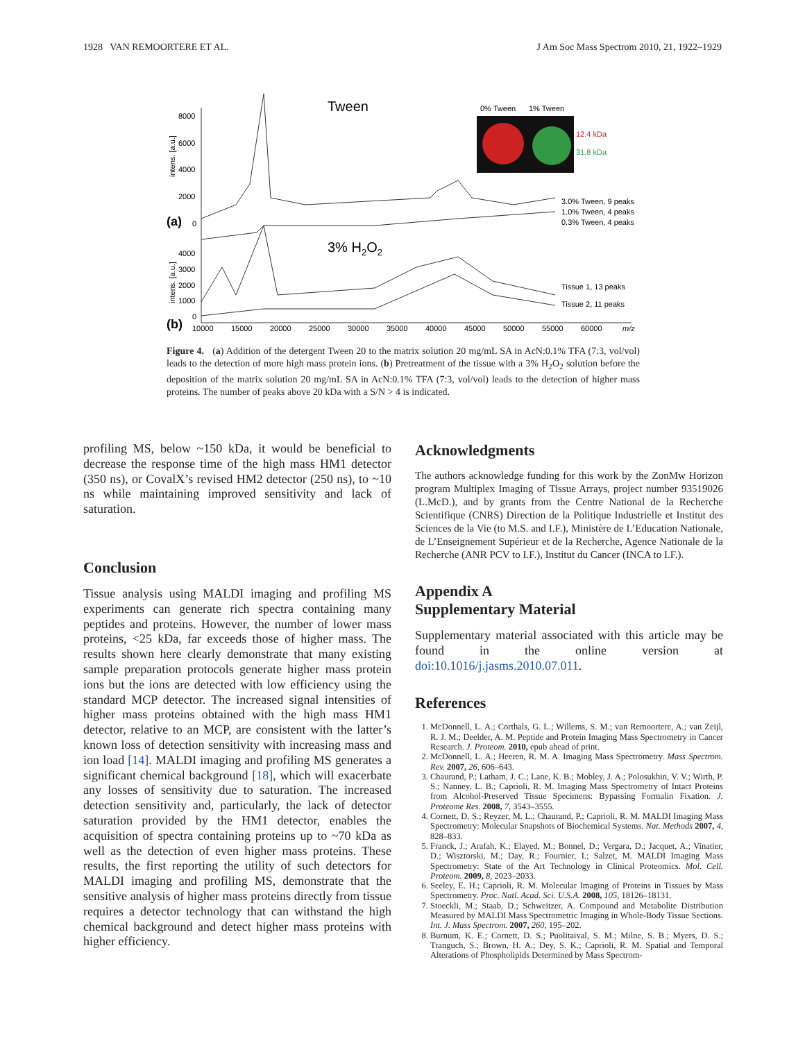1928 VAN REMOORTERE ET AL. J Am Soc Mass Spectrom 2010, 21, 1922–1929
Tween
0% Tween
1% Tween
12.4 kDa
31.8 kDa
8000
6000
4000
2000
0
(a)
3.0% Tween, 9 peaks
1.0% Tween, 4 peaks
0.3% Tween, 4 peaks
3% H2O2
4000
3000
2000
1000
0
(b)
Tissue 1, 13 peaks
Tissue 2, 11 peaks
10000
15000
20000
25000
30000
35000
40000
45000
50000
55000
60000
m/z
intens. [a.u.]
intens. [a.u.]
Figure 4. (a) Addition of the detergent Tween 20 to the matrix solution 20 mg/mL SA in AcN:0.1% TFA (7:3, vol/vol) leads to the detection of more high mass protein ions. (b) Pretreatment of the tissue with a 3% H<sub>2</sub>O<sub>2</sub> solution before the deposition of the matrix solution 20 mg/mL SA in AcN:0.1% TFA (7:3, vol/vol) leads to the detection of higher mass proteins. The number of peaks above 20 kDa with a S/N > 4 is indicated.
profiling MS, below ~150 kDa, it would be beneficial to decrease the response time of the high mass HM1 detector (350 ns), or CovalX’s revised HM2 detector (250 ns), to ~10 ns while maintaining improved sensitivity and lack of saturation.
Conclusion
Tissue analysis using MALDI imaging and profiling MS experiments can generate rich spectra containing many peptides and proteins. However, the number of lower mass proteins, <25 kDa, far exceeds those of higher mass. The results shown here clearly demonstrate that many existing sample preparation protocols generate higher mass protein ions but the ions are detected with low efficiency using the standard MCP detector. The increased signal intensities of higher mass proteins obtained with the high mass HM1 detector, relative to an MCP, are consistent with the latter’s known loss of detection sensitivity with increasing mass and ion load [14]. MALDI imaging and profiling MS generates a significant chemical background [18], which will exacerbate any losses of sensitivity due to saturation. The increased detection sensitivity and, particularly, the lack of detector saturation provided by the HM1 detector, enables the acquisition of spectra containing proteins up to ~70 kDa as well as the detection of even higher mass proteins. These results, the first reporting the utility of such detectors for MALDI imaging and profiling MS, demonstrate that the sensitive analysis of higher mass proteins directly from tissue requires a detector technology that can withstand the high chemical background and detect higher mass proteins with higher efficiency.
Acknowledgments
The authors acknowledge funding for this work by the ZonMw Horizon program Multiplex Imaging of Tissue Arrays, project number 93519026 (L.McD.), and by grants from the Centre National de la Recherche Scientifique (CNRS) Direction de la Politique Industrielle et Institut des Sciences de la Vie (to M.S. and I.F.), Ministère de L’Education Nationale, de L’Enseignement Supérieur et de la Recherche, Agence Nationale de la Recherche (ANR PCV to I.F.), Institut du Cancer (INCA to I.F.).
Appendix A
Supplementary Material
Supplementary material associated with this article may be found in the online version at doi:10.1016/j.jasms.2010.07.011.
References
1. McDonnell, L. A.; Corthals, G. L.; Willems, S. M.; van Remoortere, A.; van Zeijl, R. J. M.; Deelder, A. M. Peptide and Protein Imaging Mass Spectrometry in Cancer Research. J. Proteom. 2010, epub ahead of print.
2. McDonnell, L. A.; Heeren, R. M. A. Imaging Mass Spectrometry. Mass Spectrom. Rev. 2007, 26, 606–643.
3. Chaurand, P.; Latham, J. C.; Lane, K. B.; Mobley, J. A.; Polosukhin, V. V.; Wirth, P. S.; Nanney, L. B.; Caprioli, R. M. Imaging Mass Spectrometry of Intact Proteins from Alcohol-Preserved Tissue Specimens: Bypassing Formalin Fixation. J. Proteome Res. 2008, 7, 3543–3555.
4. Cornett, D. S.; Reyzer, M. L.; Chaurand, P.; Caprioli, R. M. MALDI Imaging Mass Spectrometry: Molecular Snapshots of Biochemical Systems. Nat. Methods 2007, 4, 828–833.
5. Franck, J.; Arafah, K.; Elayed, M.; Bonnel, D.; Vergara, D.; Jacquet, A.; Vinatier, D.; Wisztorski, M.; Day, R.; Fournier, I.; Salzet, M. MALDI Imaging Mass Spectrometry: State of the Art Technology in Clinical Proteomics. Mol. Cell. Proteom. 2009, 8, 2023–2033.
6. Seeley, E. H.; Caprioli, R. M. Molecular Imaging of Proteins in Tissues by Mass Spectrometry. Proc. Natl. Acad. Sci. U.S.A. 2008, 105, 18126–18131.
7. Stoeckli, M.; Staab, D.; Schweitzer, A. Compound and Metabolite Distribution Measured by MALDI Mass Spectrometric Imaging in Whole-Body Tissue Sections. Int. J. Mass Spectrom. 2007, 260, 195–202.
8. Burnum, K. E.; Cornett, D. S.; Puolitaival, S. M.; Milne, S. B.; Myers, D. S.; Tranguch, S.; Brown, H. A.; Dey, S. K.; Caprioli, R. M. Spatial and Temporal Alterations of Phospholipids Determined by Mass Spectrom-